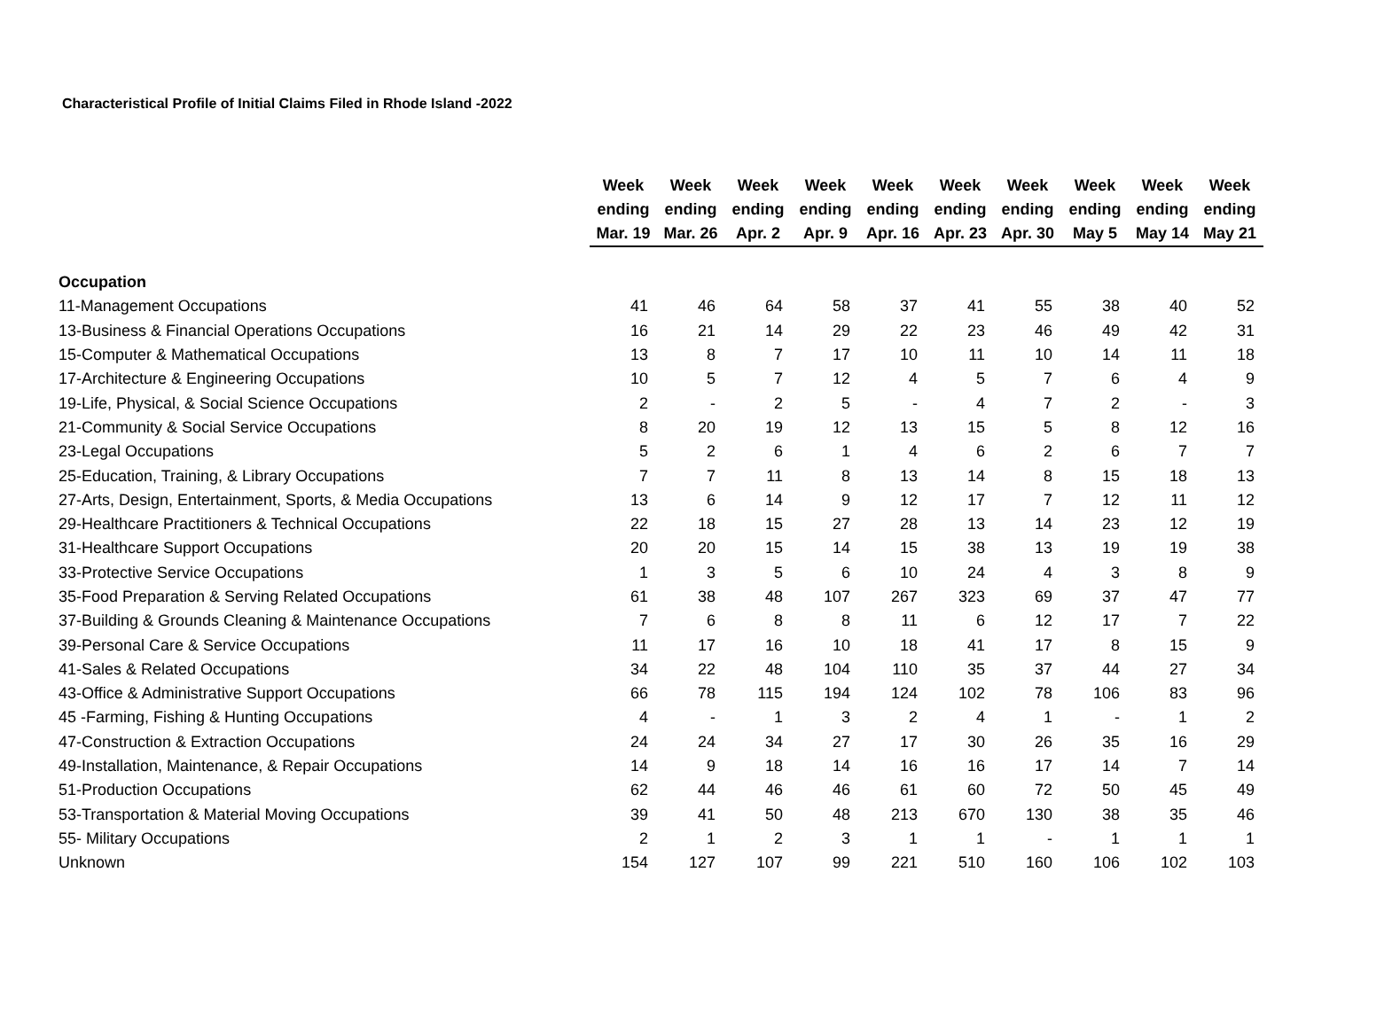Characteristical Profile of Initial Claims Filed in Rhode Island -2022
| | Week ending Mar. 19 | Week ending Mar. 26 | Week ending Apr. 2 | Week ending Apr. 9 | Week ending Apr. 16 | Week ending Apr. 23 | Week ending Apr. 30 | Week ending May 5 | Week ending May 14 | Week ending May 21 |
| --- | --- | --- | --- | --- | --- | --- | --- | --- | --- | --- |
| Occupation | | | | | | | | | | |
| 11-Management Occupations | 41 | 46 | 64 | 58 | 37 | 41 | 55 | 38 | 40 | 52 |
| 13-Business & Financial Operations Occupations | 16 | 21 | 14 | 29 | 22 | 23 | 46 | 49 | 42 | 31 |
| 15-Computer & Mathematical Occupations | 13 | 8 | 7 | 17 | 10 | 11 | 10 | 14 | 11 | 18 |
| 17-Architecture & Engineering Occupations | 10 | 5 | 7 | 12 | 4 | 5 | 7 | 6 | 4 | 9 |
| 19-Life, Physical, & Social Science Occupations | 2 | - | 2 | 5 | - | 4 | 7 | 2 | - | 3 |
| 21-Community & Social Service Occupations | 8 | 20 | 19 | 12 | 13 | 15 | 5 | 8 | 12 | 16 |
| 23-Legal Occupations | 5 | 2 | 6 | 1 | 4 | 6 | 2 | 6 | 7 | 7 |
| 25-Education, Training, & Library Occupations | 7 | 7 | 11 | 8 | 13 | 14 | 8 | 15 | 18 | 13 |
| 27-Arts, Design, Entertainment, Sports, & Media Occupations | 13 | 6 | 14 | 9 | 12 | 17 | 7 | 12 | 11 | 12 |
| 29-Healthcare Practitioners & Technical Occupations | 22 | 18 | 15 | 27 | 28 | 13 | 14 | 23 | 12 | 19 |
| 31-Healthcare Support Occupations | 20 | 20 | 15 | 14 | 15 | 38 | 13 | 19 | 19 | 38 |
| 33-Protective Service Occupations | 1 | 3 | 5 | 6 | 10 | 24 | 4 | 3 | 8 | 9 |
| 35-Food Preparation & Serving Related Occupations | 61 | 38 | 48 | 107 | 267 | 323 | 69 | 37 | 47 | 77 |
| 37-Building & Grounds Cleaning & Maintenance Occupations | 7 | 6 | 8 | 8 | 11 | 6 | 12 | 17 | 7 | 22 |
| 39-Personal Care & Service Occupations | 11 | 17 | 16 | 10 | 18 | 41 | 17 | 8 | 15 | 9 |
| 41-Sales & Related Occupations | 34 | 22 | 48 | 104 | 110 | 35 | 37 | 44 | 27 | 34 |
| 43-Office & Administrative Support Occupations | 66 | 78 | 115 | 194 | 124 | 102 | 78 | 106 | 83 | 96 |
| 45 -Farming, Fishing & Hunting Occupations | 4 | - | 1 | 3 | 2 | 4 | 1 | - | 1 | 2 |
| 47-Construction & Extraction Occupations | 24 | 24 | 34 | 27 | 17 | 30 | 26 | 35 | 16 | 29 |
| 49-Installation, Maintenance, & Repair Occupations | 14 | 9 | 18 | 14 | 16 | 16 | 17 | 14 | 7 | 14 |
| 51-Production Occupations | 62 | 44 | 46 | 46 | 61 | 60 | 72 | 50 | 45 | 49 |
| 53-Transportation & Material Moving Occupations | 39 | 41 | 50 | 48 | 213 | 670 | 130 | 38 | 35 | 46 |
| 55- Military Occupations | 2 | 1 | 2 | 3 | 1 | 1 | - | 1 | 1 | 1 |
| Unknown | 154 | 127 | 107 | 99 | 221 | 510 | 160 | 106 | 102 | 103 |